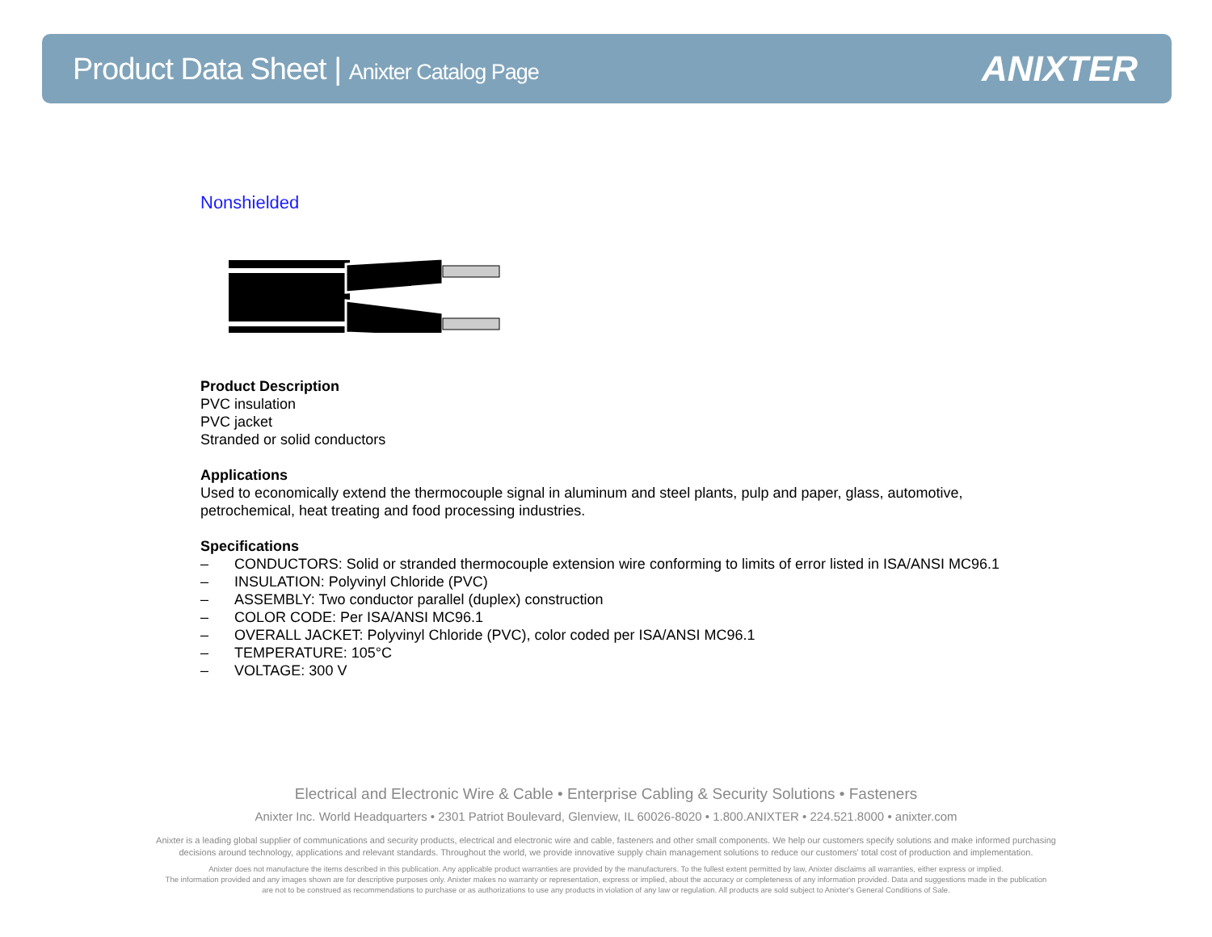Product Data Sheet | Anixter Catalog Page
ANIXTER
Nonshielded
Product Description
PVC insulation
PVC jacket
Stranded or solid conductors
Applications
Used to economically extend the thermocouple signal in aluminum and steel plants, pulp and paper, glass, automotive, petrochemical, heat treating and food processing industries.
Specifications
– CONDUCTORS: Solid or stranded thermocouple extension wire conforming to limits of error listed in ISA/ANSI MC96.1
– INSULATION: Polyvinyl Chloride (PVC)
– ASSEMBLY: Two conductor parallel (duplex) construction
– COLOR CODE: Per ISA/ANSI MC96.1
– OVERALL JACKET: Polyvinyl Chloride (PVC), color coded per ISA/ANSI MC96.1
– TEMPERATURE: 105°C
– VOLTAGE: 300 V
Electrical and Electronic Wire & Cable • Enterprise Cabling & Security Solutions • Fasteners
Anixter Inc. World Headquarters • 2301 Patriot Boulevard, Glenview, IL 60026-8020 • 1.800.ANIXTER • 224.521.8000 • anixter.com
Anixter is a leading global supplier of communications and security products, electrical and electronic wire and cable, fasteners and other small components. We help our customers specify solutions and make informed purchasing
decisions around technology, applications and relevant standards. Throughout the world, we provide innovative supply chain management solutions to reduce our customers' total cost of production and implementation.
Anixter does not manufacture the items described in this publication. Any applicable product warranties are provided by the manufacturers. To the fullest extent permitted by law, Anixter disclaims all warranties, either express or implied.
The information provided and any images shown are for descriptive purposes only. Anixter makes no warranty or representation, express or implied, about the accuracy or completeness of any information provided. Data and suggestions made in the publication
are not to be construed as recommendations to purchase or as authorizations to use any products in violation of any law or regulation. All products are sold subject to Anixter's General Conditions of Sale.